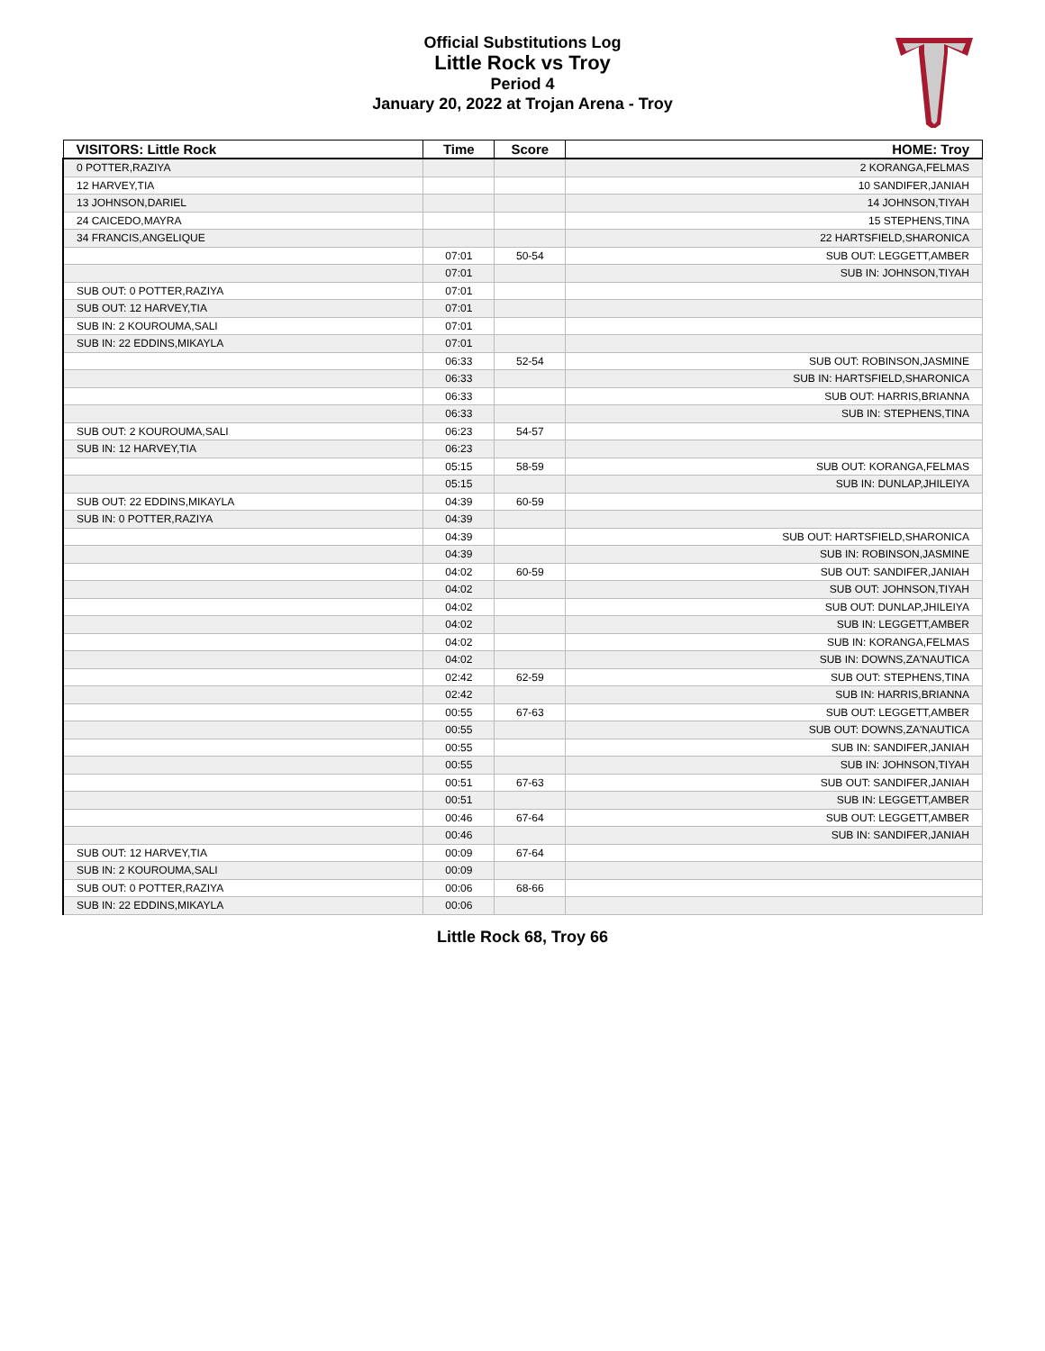Official Substitutions Log
Little Rock vs Troy
Period 4
January 20, 2022 at Trojan Arena - Troy
| VISITORS: Little Rock | Time | Score | HOME: Troy |
| --- | --- | --- | --- |
| 0 POTTER,RAZIYA | | | 2 KORANGA,FELMAS |
| 12 HARVEY,TIA | | | 10 SANDIFER,JANIAH |
| 13 JOHNSON,DARIEL | | | 14 JOHNSON,TIYAH |
| 24 CAICEDO,MAYRA | | | 15 STEPHENS,TINA |
| 34 FRANCIS,ANGELIQUE | | | 22 HARTSFIELD,SHARONICA |
| | 07:01 | 50-54 | SUB OUT: LEGGETT,AMBER |
| | 07:01 | | SUB IN: JOHNSON,TIYAH |
| SUB OUT: 0 POTTER,RAZIYA | 07:01 | | |
| SUB OUT: 12 HARVEY,TIA | 07:01 | | |
| SUB IN: 2 KOUROUMA,SALI | 07:01 | | |
| SUB IN: 22 EDDINS,MIKAYLA | 07:01 | | |
| | 06:33 | 52-54 | SUB OUT: ROBINSON,JASMINE |
| | 06:33 | | SUB IN: HARTSFIELD,SHARONICA |
| | 06:33 | | SUB OUT: HARRIS,BRIANNA |
| | 06:33 | | SUB IN: STEPHENS,TINA |
| SUB OUT: 2 KOUROUMA,SALI | 06:23 | 54-57 | |
| SUB IN: 12 HARVEY,TIA | 06:23 | | |
| | 05:15 | 58-59 | SUB OUT: KORANGA,FELMAS |
| | 05:15 | | SUB IN: DUNLAP,JHILEIYA |
| SUB OUT: 22 EDDINS,MIKAYLA | 04:39 | 60-59 | |
| SUB IN: 0 POTTER,RAZIYA | 04:39 | | |
| | 04:39 | | SUB OUT: HARTSFIELD,SHARONICA |
| | 04:39 | | SUB IN: ROBINSON,JASMINE |
| | 04:02 | 60-59 | SUB OUT: SANDIFER,JANIAH |
| | 04:02 | | SUB OUT: JOHNSON,TIYAH |
| | 04:02 | | SUB OUT: DUNLAP,JHILEIYA |
| | 04:02 | | SUB IN: LEGGETT,AMBER |
| | 04:02 | | SUB IN: KORANGA,FELMAS |
| | 04:02 | | SUB IN: DOWNS,ZA'NAUTICA |
| | 02:42 | 62-59 | SUB OUT: STEPHENS,TINA |
| | 02:42 | | SUB IN: HARRIS,BRIANNA |
| | 00:55 | 67-63 | SUB OUT: LEGGETT,AMBER |
| | 00:55 | | SUB OUT: DOWNS,ZA'NAUTICA |
| | 00:55 | | SUB IN: SANDIFER,JANIAH |
| | 00:55 | | SUB IN: JOHNSON,TIYAH |
| | 00:51 | 67-63 | SUB OUT: SANDIFER,JANIAH |
| | 00:51 | | SUB IN: LEGGETT,AMBER |
| | 00:46 | 67-64 | SUB OUT: LEGGETT,AMBER |
| | 00:46 | | SUB IN: SANDIFER,JANIAH |
| SUB OUT: 12 HARVEY,TIA | 00:09 | 67-64 | |
| SUB IN: 2 KOUROUMA,SALI | 00:09 | | |
| SUB OUT: 0 POTTER,RAZIYA | 00:06 | 68-66 | |
| SUB IN: 22 EDDINS,MIKAYLA | 00:06 | | |
Little Rock 68, Troy 66